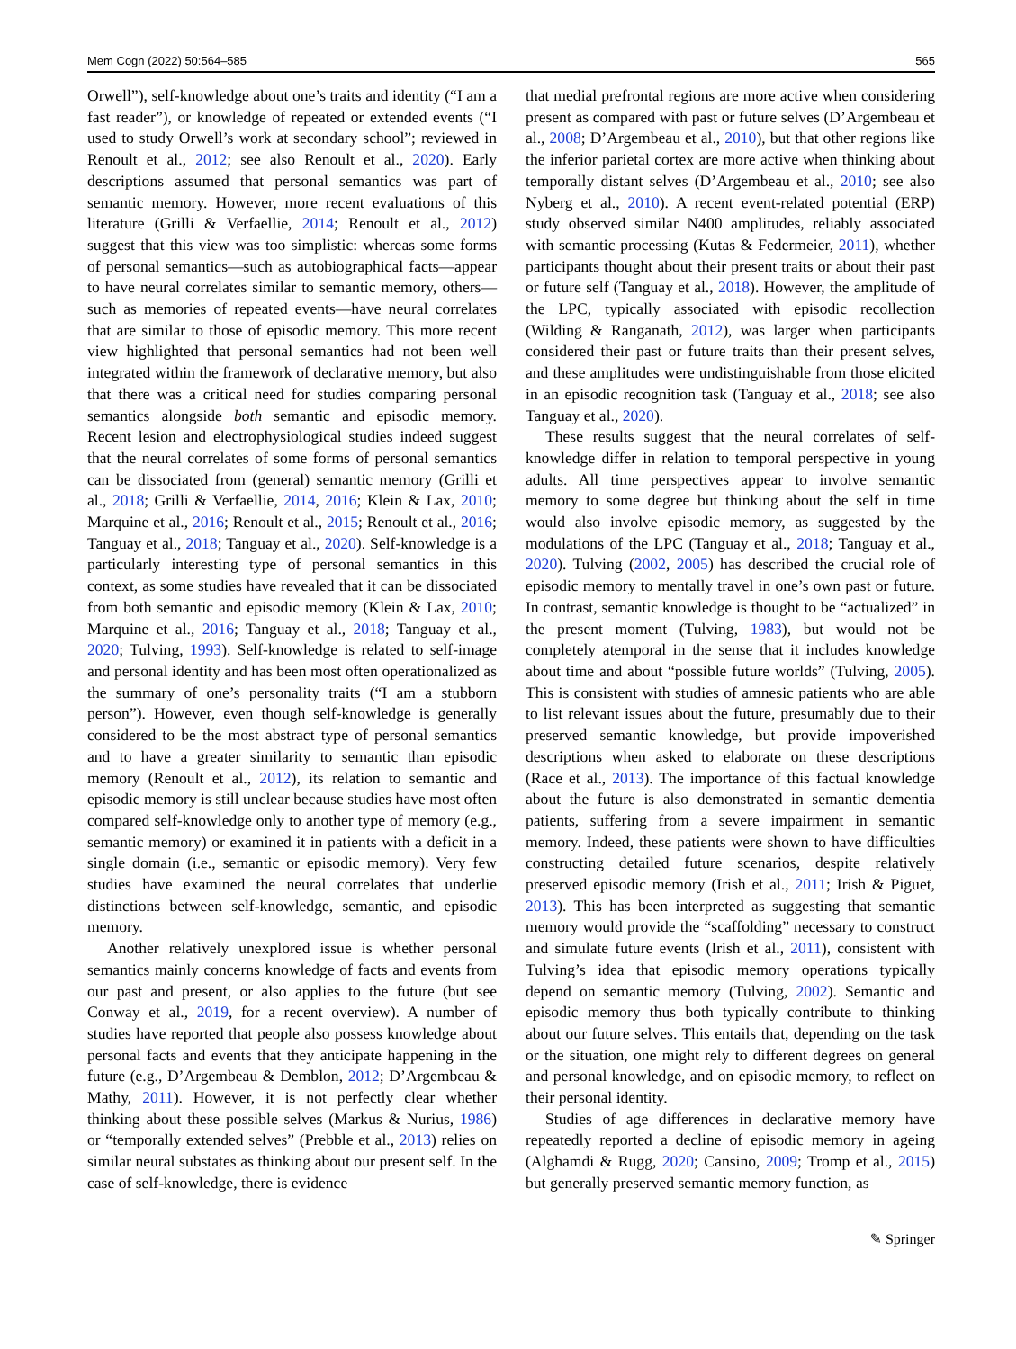Mem Cogn (2022) 50:564–585 565
Orwell”), self-knowledge about one’s traits and identity (“I am a fast reader”), or knowledge of repeated or extended events (“I used to study Orwell’s work at secondary school”; reviewed in Renoult et al., 2012; see also Renoult et al., 2020). Early descriptions assumed that personal semantics was part of semantic memory. However, more recent evaluations of this literature (Grilli & Verfaellie, 2014; Renoult et al., 2012) suggest that this view was too simplistic: whereas some forms of personal semantics—such as autobiographical facts—appear to have neural correlates similar to semantic memory, others—such as memories of repeated events—have neural correlates that are similar to those of episodic memory. This more recent view highlighted that personal semantics had not been well integrated within the framework of declarative memory, but also that there was a critical need for studies comparing personal semantics alongside both semantic and episodic memory. Recent lesion and electrophysiological studies indeed suggest that the neural correlates of some forms of personal semantics can be dissociated from (general) semantic memory (Grilli et al., 2018; Grilli & Verfaellie, 2014, 2016; Klein & Lax, 2010; Marquine et al., 2016; Renoult et al., 2015; Renoult et al., 2016; Tanguay et al., 2018; Tanguay et al., 2020). Self-knowledge is a particularly interesting type of personal semantics in this context, as some studies have revealed that it can be dissociated from both semantic and episodic memory (Klein & Lax, 2010; Marquine et al., 2016; Tanguay et al., 2018; Tanguay et al., 2020; Tulving, 1993). Self-knowledge is related to self-image and personal identity and has been most often operationalized as the summary of one’s personality traits (“I am a stubborn person”). However, even though self-knowledge is generally considered to be the most abstract type of personal semantics and to have a greater similarity to semantic than episodic memory (Renoult et al., 2012), its relation to semantic and episodic memory is still unclear because studies have most often compared self-knowledge only to another type of memory (e.g., semantic memory) or examined it in patients with a deficit in a single domain (i.e., semantic or episodic memory). Very few studies have examined the neural correlates that underlie distinctions between self-knowledge, semantic, and episodic memory.
Another relatively unexplored issue is whether personal semantics mainly concerns knowledge of facts and events from our past and present, or also applies to the future (but see Conway et al., 2019, for a recent overview). A number of studies have reported that people also possess knowledge about personal facts and events that they anticipate happening in the future (e.g., D’Argembeau & Demblon, 2012; D’Argembeau & Mathy, 2011). However, it is not perfectly clear whether thinking about these possible selves (Markus & Nurius, 1986) or “temporally extended selves” (Prebble et al., 2013) relies on similar neural substates as thinking about our present self. In the case of self-knowledge, there is evidence
that medial prefrontal regions are more active when considering present as compared with past or future selves (D’Argembeau et al., 2008; D’Argembeau et al., 2010), but that other regions like the inferior parietal cortex are more active when thinking about temporally distant selves (D’Argembeau et al., 2010; see also Nyberg et al., 2010). A recent event-related potential (ERP) study observed similar N400 amplitudes, reliably associated with semantic processing (Kutas & Federmeier, 2011), whether participants thought about their present traits or about their past or future self (Tanguay et al., 2018). However, the amplitude of the LPC, typically associated with episodic recollection (Wilding & Ranganath, 2012), was larger when participants considered their past or future traits than their present selves, and these amplitudes were undistinguishable from those elicited in an episodic recognition task (Tanguay et al., 2018; see also Tanguay et al., 2020).
These results suggest that the neural correlates of self-knowledge differ in relation to temporal perspective in young adults. All time perspectives appear to involve semantic memory to some degree but thinking about the self in time would also involve episodic memory, as suggested by the modulations of the LPC (Tanguay et al., 2018; Tanguay et al., 2020). Tulving (2002, 2005) has described the crucial role of episodic memory to mentally travel in one’s own past or future. In contrast, semantic knowledge is thought to be “actualized” in the present moment (Tulving, 1983), but would not be completely atemporal in the sense that it includes knowledge about time and about “possible future worlds” (Tulving, 2005). This is consistent with studies of amnesic patients who are able to list relevant issues about the future, presumably due to their preserved semantic knowledge, but provide impoverished descriptions when asked to elaborate on these descriptions (Race et al., 2013). The importance of this factual knowledge about the future is also demonstrated in semantic dementia patients, suffering from a severe impairment in semantic memory. Indeed, these patients were shown to have difficulties constructing detailed future scenarios, despite relatively preserved episodic memory (Irish et al., 2011; Irish & Piguet, 2013). This has been interpreted as suggesting that semantic memory would provide the “scaffolding” necessary to construct and simulate future events (Irish et al., 2011), consistent with Tulving’s idea that episodic memory operations typically depend on semantic memory (Tulving, 2002). Semantic and episodic memory thus both typically contribute to thinking about our future selves. This entails that, depending on the task or the situation, one might rely to different degrees on general and personal knowledge, and on episodic memory, to reflect on their personal identity.
Studies of age differences in declarative memory have repeatedly reported a decline of episodic memory in ageing (Alghamdi & Rugg, 2020; Cansino, 2009; Tromp et al., 2015) but generally preserved semantic memory function, as
✎ Springer